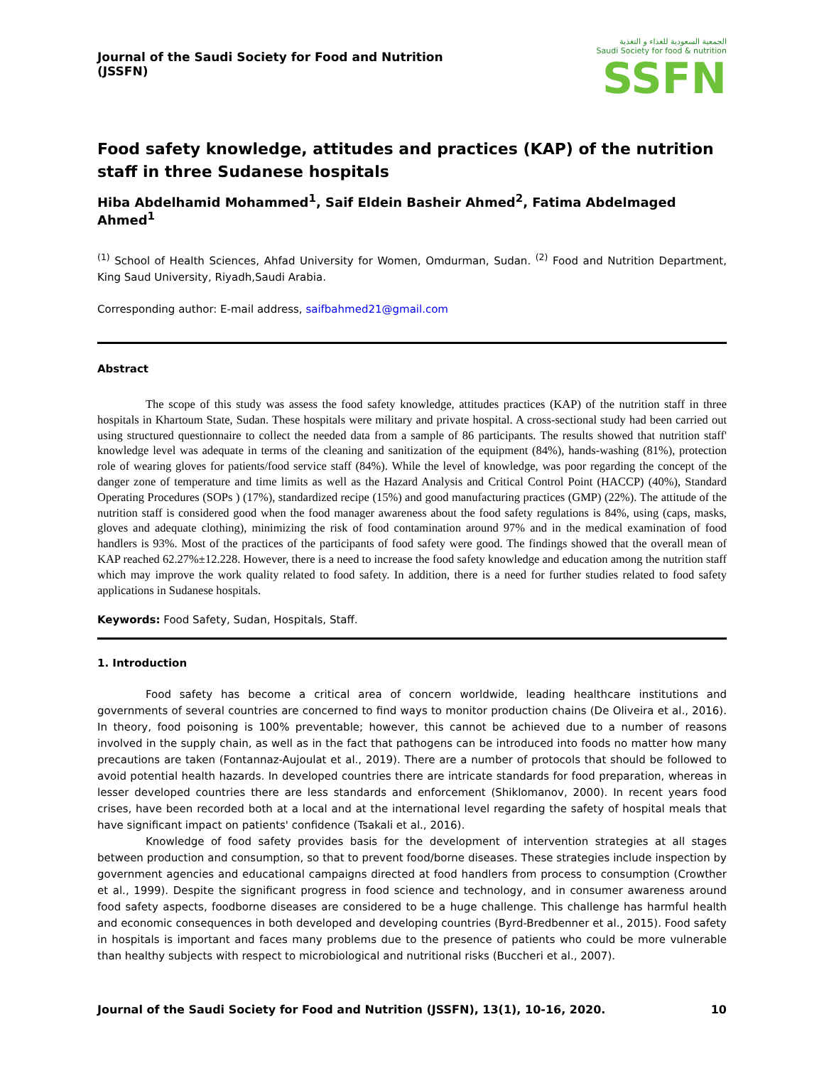Journal of the Saudi Society for Food and Nutrition (JSSFN)
الجمعية السعودية للغذاء و التغذية
Saudi Society for food & nutrition
SSFN
Food safety knowledge, attitudes and practices (KAP) of the nutrition staff in three Sudanese hospitals
Hiba Abdelhamid Mohammed<sup>1</sup>, Saif Eldein Basheir Ahmed<sup>2</sup>, Fatima Abdelmaged Ahmed<sup>1</sup>
<sup>(1)</sup> School of Health Sciences, Ahfad University for Women, Omdurman, Sudan. <sup>(2)</sup> Food and Nutrition Department, King Saud University, Riyadh,Saudi Arabia.
Corresponding author: E-mail address, saifbahmed21@gmail.com
Abstract
The scope of this study was assess the food safety knowledge, attitudes practices (KAP) of the nutrition staff in three hospitals in Khartoum State, Sudan. These hospitals were military and private hospital. A cross-sectional study had been carried out using structured questionnaire to collect the needed data from a sample of 86 participants. The results showed that nutrition staff' knowledge level was adequate in terms of the cleaning and sanitization of the equipment (84%), hands-washing (81%), protection role of wearing gloves for patients/food service staff (84%). While the level of knowledge, was poor regarding the concept of the danger zone of temperature and time limits as well as the Hazard Analysis and Critical Control Point (HACCP) (40%), Standard Operating Procedures (SOPs ) (17%), standardized recipe (15%) and good manufacturing practices (GMP) (22%). The attitude of the nutrition staff is considered good when the food manager awareness about the food safety regulations is 84%, using (caps, masks, gloves and adequate clothing), minimizing the risk of food contamination around 97% and in the medical examination of food handlers is 93%. Most of the practices of the participants of food safety were good. The findings showed that the overall mean of KAP reached 62.27%±12.228. However, there is a need to increase the food safety knowledge and education among the nutrition staff which may improve the work quality related to food safety. In addition, there is a need for further studies related to food safety applications in Sudanese hospitals.
Keywords: Food Safety, Sudan, Hospitals, Staff.
1. Introduction
Food safety has become a critical area of concern worldwide, leading healthcare institutions and governments of several countries are concerned to find ways to monitor production chains (De Oliveira et al., 2016). In theory, food poisoning is 100% preventable; however, this cannot be achieved due to a number of reasons involved in the supply chain, as well as in the fact that pathogens can be introduced into foods no matter how many precautions are taken (Fontannaz-Aujoulat et al., 2019). There are a number of protocols that should be followed to avoid potential health hazards. In developed countries there are intricate standards for food preparation, whereas in lesser developed countries there are less standards and enforcement (Shiklomanov, 2000). In recent years food crises, have been recorded both at a local and at the international level regarding the safety of hospital meals that have significant impact on patients' confidence (Tsakali et al., 2016).
Knowledge of food safety provides basis for the development of intervention strategies at all stages between production and consumption, so that to prevent food/borne diseases. These strategies include inspection by government agencies and educational campaigns directed at food handlers from process to consumption (Crowther et al., 1999). Despite the significant progress in food science and technology, and in consumer awareness around food safety aspects, foodborne diseases are considered to be a huge challenge. This challenge has harmful health and economic consequences in both developed and developing countries (Byrd-Bredbenner et al., 2015). Food safety in hospitals is important and faces many problems due to the presence of patients who could be more vulnerable than healthy subjects with respect to microbiological and nutritional risks (Buccheri et al., 2007).
Journal of the Saudi Society for Food and Nutrition (JSSFN), 13(1), 10-16, 2020. 10